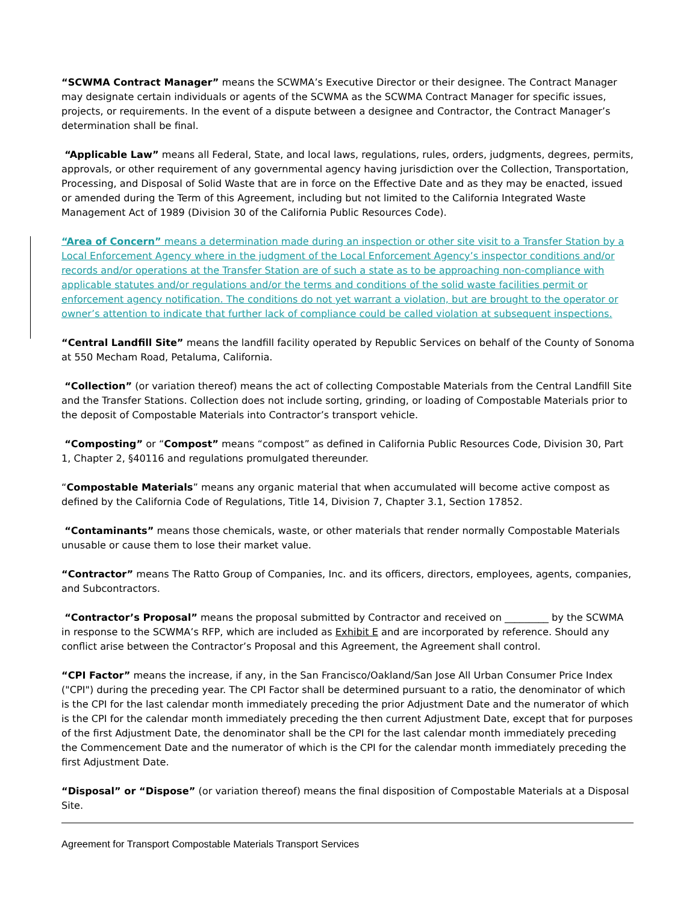“SCWMA Contract Manager” means the SCWMA’s Executive Director or their designee. The Contract Manager may designate certain individuals or agents of the SCWMA as the SCWMA Contract Manager for specific issues, projects, or requirements. In the event of a dispute between a designee and Contractor, the Contract Manager’s determination shall be final.
“Applicable Law” means all Federal, State, and local laws, regulations, rules, orders, judgments, degrees, permits, approvals, or other requirement of any governmental agency having jurisdiction over the Collection, Transportation, Processing, and Disposal of Solid Waste that are in force on the Effective Date and as they may be enacted, issued or amended during the Term of this Agreement, including but not limited to the California Integrated Waste Management Act of 1989 (Division 30 of the California Public Resources Code).
“Area of Concern” means a determination made during an inspection or other site visit to a Transfer Station by a Local Enforcement Agency where in the judgment of the Local Enforcement Agency’s inspector conditions and/or records and/or operations at the Transfer Station are of such a state as to be approaching non-compliance with applicable statutes and/or regulations and/or the terms and conditions of the solid waste facilities permit or enforcement agency notification. The conditions do not yet warrant a violation, but are brought to the operator or owner’s attention to indicate that further lack of compliance could be called violation at subsequent inspections.
“Central Landfill Site” means the landfill facility operated by Republic Services on behalf of the County of Sonoma at 550 Mecham Road, Petaluma, California.
“Collection” (or variation thereof) means the act of collecting Compostable Materials from the Central Landfill Site and the Transfer Stations. Collection does not include sorting, grinding, or loading of Compostable Materials prior to the deposit of Compostable Materials into Contractor’s transport vehicle.
“Composting” or “Compost” means “compost” as defined in California Public Resources Code, Division 30, Part 1, Chapter 2, §40116 and regulations promulgated thereunder.
“Compostable Materials” means any organic material that when accumulated will become active compost as defined by the California Code of Regulations, Title 14, Division 7, Chapter 3.1, Section 17852.
“Contaminants” means those chemicals, waste, or other materials that render normally Compostable Materials unusable or cause them to lose their market value.
“Contractor” means The Ratto Group of Companies, Inc. and its officers, directors, employees, agents, companies, and Subcontractors.
“Contractor’s Proposal” means the proposal submitted by Contractor and received on _________ by the SCWMA in response to the SCWMA’s RFP, which are included as Exhibit E and are incorporated by reference. Should any conflict arise between the Contractor’s Proposal and this Agreement, the Agreement shall control.
“CPI Factor” means the increase, if any, in the San Francisco/Oakland/San Jose All Urban Consumer Price Index ("CPI") during the preceding year. The CPI Factor shall be determined pursuant to a ratio, the denominator of which is the CPI for the last calendar month immediately preceding the prior Adjustment Date and the numerator of which is the CPI for the calendar month immediately preceding the then current Adjustment Date, except that for purposes of the first Adjustment Date, the denominator shall be the CPI for the last calendar month immediately preceding the Commencement Date and the numerator of which is the CPI for the calendar month immediately preceding the first Adjustment Date.
“Disposal” or “Dispose” (or variation thereof) means the final disposition of Compostable Materials at a Disposal Site.
Agreement for Transport Compostable Materials Transport Services